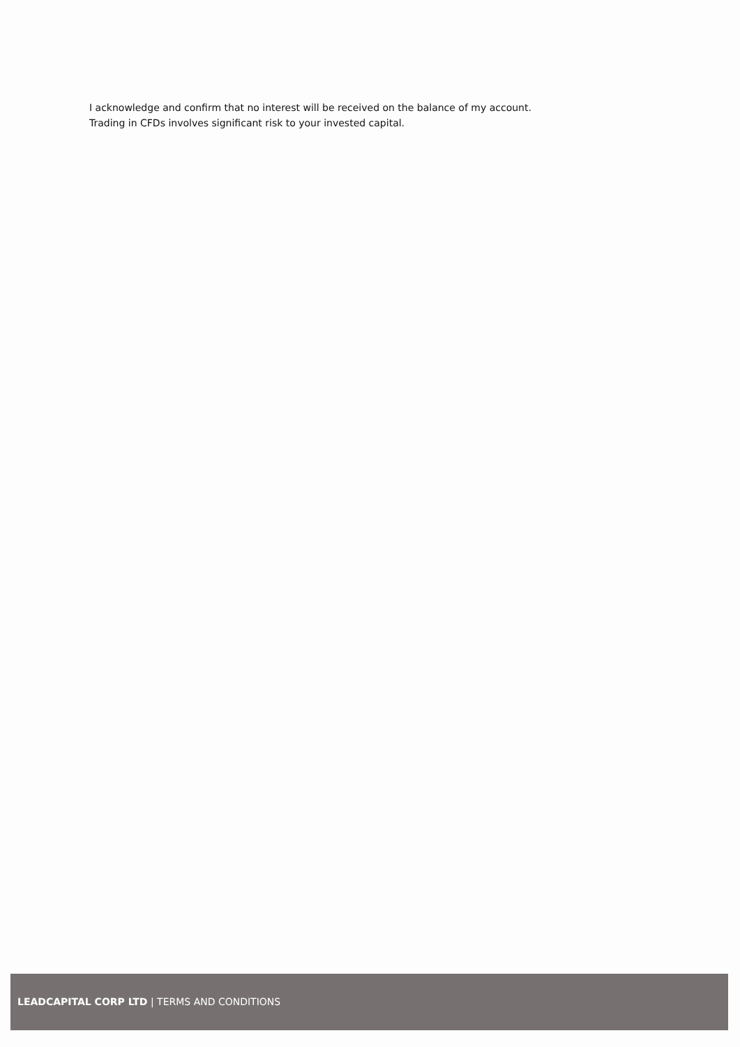I acknowledge and confirm that no interest will be received on the balance of my account.
Trading in CFDs involves significant risk to your invested capital.
LEADCAPITAL CORP LTD | TERMS AND CONDITIONS